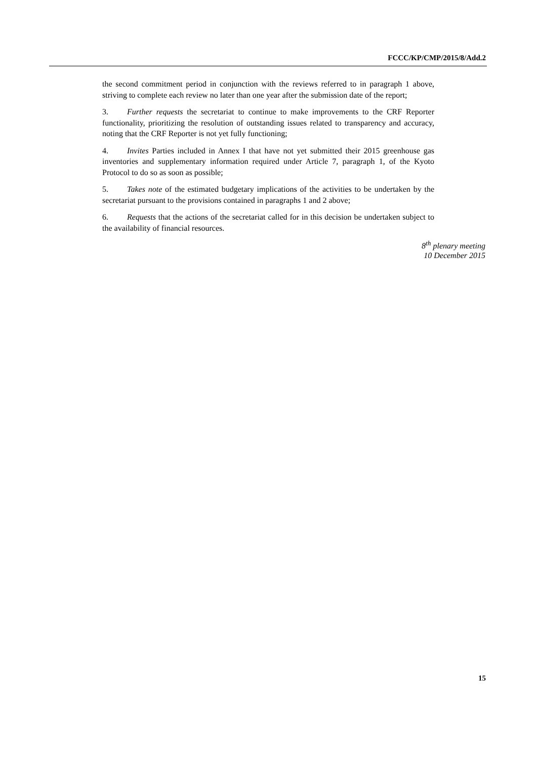FCCC/KP/CMP/2015/8/Add.2
the second commitment period in conjunction with the reviews referred to in paragraph 1 above, striving to complete each review no later than one year after the submission date of the report;
3. Further requests the secretariat to continue to make improvements to the CRF Reporter functionality, prioritizing the resolution of outstanding issues related to transparency and accuracy, noting that the CRF Reporter is not yet fully functioning;
4. Invites Parties included in Annex I that have not yet submitted their 2015 greenhouse gas inventories and supplementary information required under Article 7, paragraph 1, of the Kyoto Protocol to do so as soon as possible;
5. Takes note of the estimated budgetary implications of the activities to be undertaken by the secretariat pursuant to the provisions contained in paragraphs 1 and 2 above;
6. Requests that the actions of the secretariat called for in this decision be undertaken subject to the availability of financial resources.
8<sup>th</sup> plenary meeting
10 December 2015
15